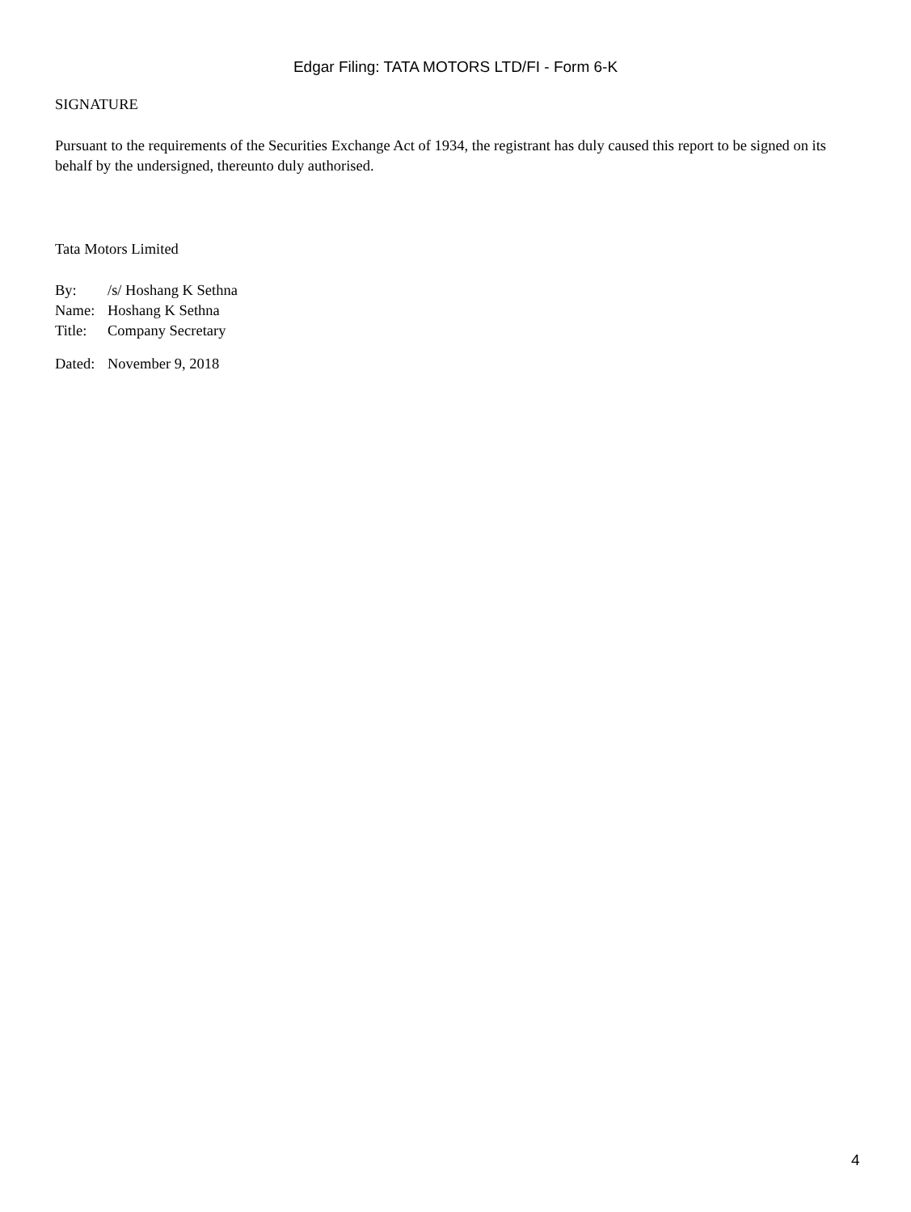Edgar Filing: TATA MOTORS LTD/FI - Form 6-K
SIGNATURE
Pursuant to the requirements of the Securities Exchange Act of 1934, the registrant has duly caused this report to be signed on its behalf by the undersigned, thereunto duly authorised.
Tata Motors Limited
| By: | /s/ Hoshang K Sethna |
| Name: | Hoshang K Sethna |
| Title: | Company Secretary |
| Dated: | November 9, 2018 |
4